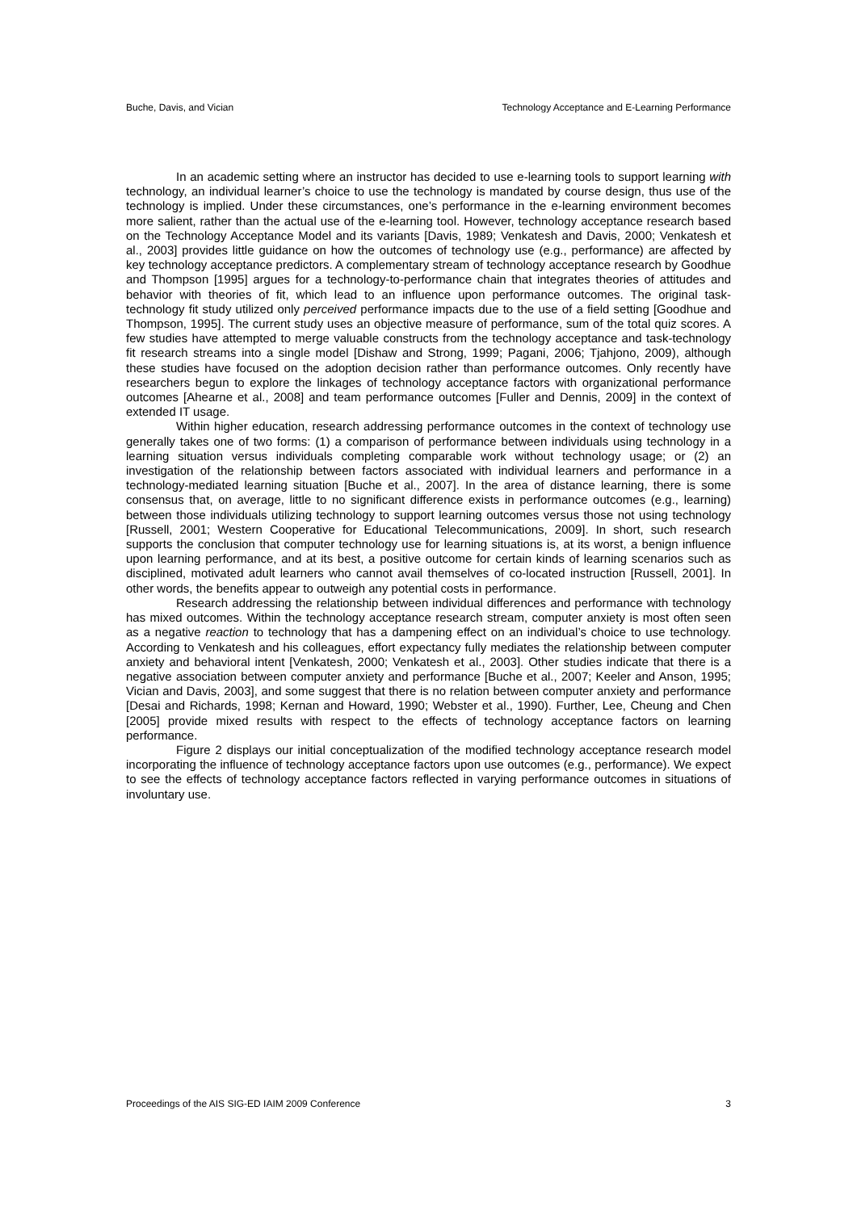Buche, Davis, and Vician Technology Acceptance and E-Learning Performance
In an academic setting where an instructor has decided to use e-learning tools to support learning with technology, an individual learner’s choice to use the technology is mandated by course design, thus use of the technology is implied. Under these circumstances, one’s performance in the e-learning environment becomes more salient, rather than the actual use of the e-learning tool. However, technology acceptance research based on the Technology Acceptance Model and its variants [Davis, 1989; Venkatesh and Davis, 2000; Venkatesh et al., 2003] provides little guidance on how the outcomes of technology use (e.g., performance) are affected by key technology acceptance predictors. A complementary stream of technology acceptance research by Goodhue and Thompson [1995] argues for a technology-to-performance chain that integrates theories of attitudes and behavior with theories of fit, which lead to an influence upon performance outcomes. The original task-technology fit study utilized only perceived performance impacts due to the use of a field setting [Goodhue and Thompson, 1995]. The current study uses an objective measure of performance, sum of the total quiz scores. A few studies have attempted to merge valuable constructs from the technology acceptance and task-technology fit research streams into a single model [Dishaw and Strong, 1999; Pagani, 2006; Tjahjono, 2009), although these studies have focused on the adoption decision rather than performance outcomes. Only recently have researchers begun to explore the linkages of technology acceptance factors with organizational performance outcomes [Ahearne et al., 2008] and team performance outcomes [Fuller and Dennis, 2009] in the context of extended IT usage.
Within higher education, research addressing performance outcomes in the context of technology use generally takes one of two forms: (1) a comparison of performance between individuals using technology in a learning situation versus individuals completing comparable work without technology usage; or (2) an investigation of the relationship between factors associated with individual learners and performance in a technology-mediated learning situation [Buche et al., 2007]. In the area of distance learning, there is some consensus that, on average, little to no significant difference exists in performance outcomes (e.g., learning) between those individuals utilizing technology to support learning outcomes versus those not using technology [Russell, 2001; Western Cooperative for Educational Telecommunications, 2009]. In short, such research supports the conclusion that computer technology use for learning situations is, at its worst, a benign influence upon learning performance, and at its best, a positive outcome for certain kinds of learning scenarios such as disciplined, motivated adult learners who cannot avail themselves of co-located instruction [Russell, 2001]. In other words, the benefits appear to outweigh any potential costs in performance.
Research addressing the relationship between individual differences and performance with technology has mixed outcomes. Within the technology acceptance research stream, computer anxiety is most often seen as a negative reaction to technology that has a dampening effect on an individual’s choice to use technology. According to Venkatesh and his colleagues, effort expectancy fully mediates the relationship between computer anxiety and behavioral intent [Venkatesh, 2000; Venkatesh et al., 2003]. Other studies indicate that there is a negative association between computer anxiety and performance [Buche et al., 2007; Keeler and Anson, 1995; Vician and Davis, 2003], and some suggest that there is no relation between computer anxiety and performance [Desai and Richards, 1998; Kernan and Howard, 1990; Webster et al., 1990). Further, Lee, Cheung and Chen [2005] provide mixed results with respect to the effects of technology acceptance factors on learning performance.
Figure 2 displays our initial conceptualization of the modified technology acceptance research model incorporating the influence of technology acceptance factors upon use outcomes (e.g., performance). We expect to see the effects of technology acceptance factors reflected in varying performance outcomes in situations of involuntary use.
Proceedings of the AIS SIG-ED IAIM 2009 Conference 3